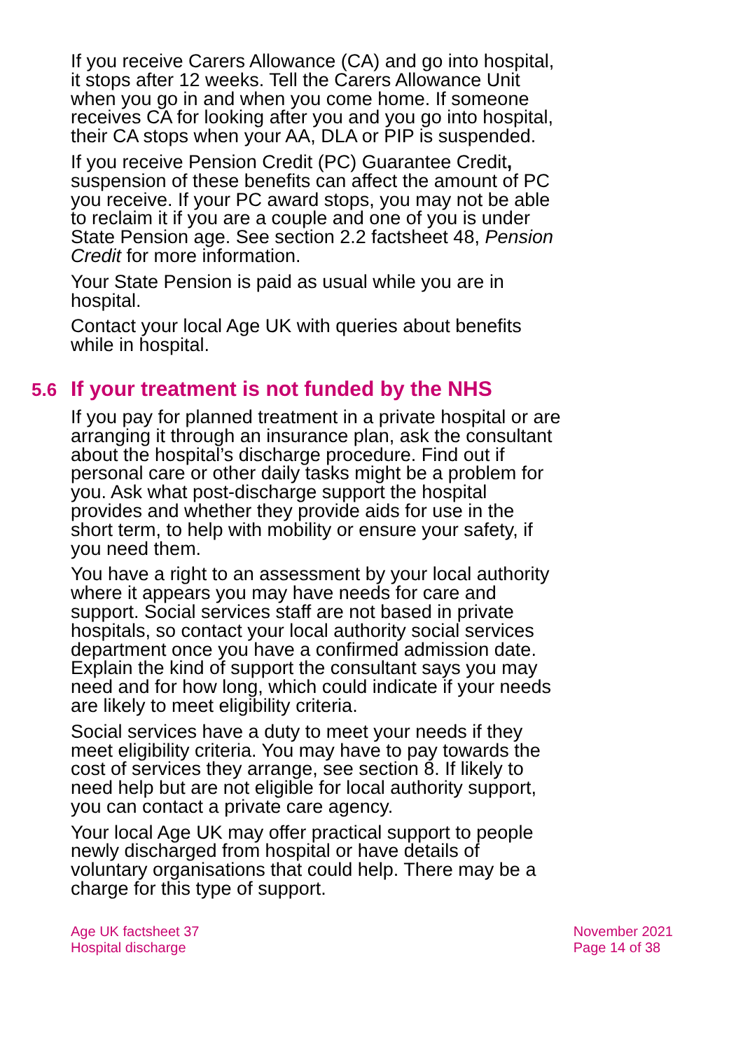If you receive Carers Allowance (CA) and go into hospital, it stops after 12 weeks. Tell the Carers Allowance Unit when you go in and when you come home. If someone receives CA for looking after you and you go into hospital, their CA stops when your AA, DLA or PIP is suspended.
If you receive Pension Credit (PC) Guarantee Credit, suspension of these benefits can affect the amount of PC you receive. If your PC award stops, you may not be able to reclaim it if you are a couple and one of you is under State Pension age. See section 2.2 factsheet 48, Pension Credit for more information.
Your State Pension is paid as usual while you are in hospital.
Contact your local Age UK with queries about benefits while in hospital.
5.6 If your treatment is not funded by the NHS
If you pay for planned treatment in a private hospital or are arranging it through an insurance plan, ask the consultant about the hospital’s discharge procedure. Find out if personal care or other daily tasks might be a problem for you. Ask what post-discharge support the hospital provides and whether they provide aids for use in the short term, to help with mobility or ensure your safety, if you need them.
You have a right to an assessment by your local authority where it appears you may have needs for care and support. Social services staff are not based in private hospitals, so contact your local authority social services department once you have a confirmed admission date. Explain the kind of support the consultant says you may need and for how long, which could indicate if your needs are likely to meet eligibility criteria.
Social services have a duty to meet your needs if they meet eligibility criteria. You may have to pay towards the cost of services they arrange, see section 8. If likely to need help but are not eligible for local authority support, you can contact a private care agency.
Your local Age UK may offer practical support to people newly discharged from hospital or have details of voluntary organisations that could help. There may be a charge for this type of support.
Age UK factsheet 37
Hospital discharge
November 2021
Page 14 of 38